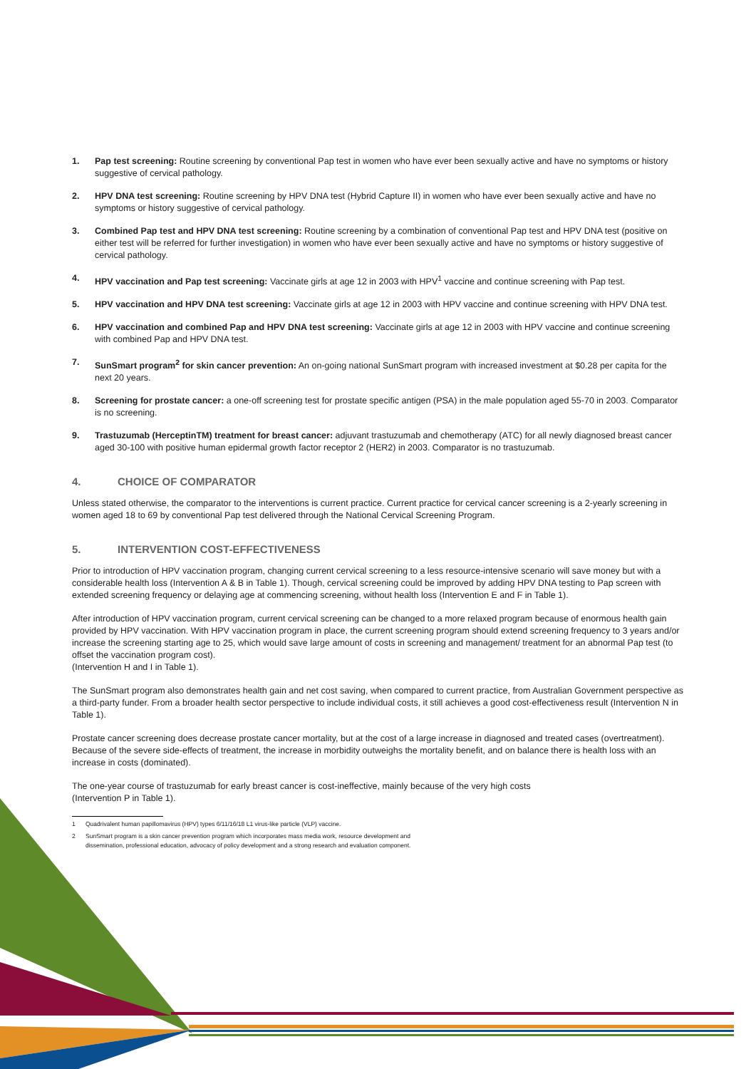1. Pap test screening: Routine screening by conventional Pap test in women who have ever been sexually active and have no symptoms or history suggestive of cervical pathology.
2. HPV DNA test screening: Routine screening by HPV DNA test (Hybrid Capture II) in women who have ever been sexually active and have no symptoms or history suggestive of cervical pathology.
3. Combined Pap test and HPV DNA test screening: Routine screening by a combination of conventional Pap test and HPV DNA test (positive on either test will be referred for further investigation) in women who have ever been sexually active and have no symptoms or history suggestive of cervical pathology.
4. HPV vaccination and Pap test screening: Vaccinate girls at age 12 in 2003 with HPV<sup>1</sup> vaccine and continue screening with Pap test.
5. HPV vaccination and HPV DNA test screening: Vaccinate girls at age 12 in 2003 with HPV vaccine and continue screening with HPV DNA test.
6. HPV vaccination and combined Pap and HPV DNA test screening: Vaccinate girls at age 12 in 2003 with HPV vaccine and continue screening with combined Pap and HPV DNA test.
7. SunSmart program<sup>2</sup> for skin cancer prevention: An on-going national SunSmart program with increased investment at $0.28 per capita for the next 20 years.
8. Screening for prostate cancer: a one-off screening test for prostate specific antigen (PSA) in the male population aged 55-70 in 2003. Comparator is no screening.
9. Trastuzumab (HerceptinTM) treatment for breast cancer: adjuvant trastuzumab and chemotherapy (ATC) for all newly diagnosed breast cancer aged 30-100 with positive human epidermal growth factor receptor 2 (HER2) in 2003. Comparator is no trastuzumab.
4. CHOICE OF COMPARATOR
Unless stated otherwise, the comparator to the interventions is current practice. Current practice for cervical cancer screening is a 2-yearly screening in women aged 18 to 69 by conventional Pap test delivered through the National Cervical Screening Program.
5. INTERVENTION COST-EFFECTIVENESS
Prior to introduction of HPV vaccination program, changing current cervical screening to a less resource-intensive scenario will save money but with a considerable health loss (Intervention A & B in Table 1). Though, cervical screening could be improved by adding HPV DNA testing to Pap screen with extended screening frequency or delaying age at commencing screening, without health loss (Intervention E and F in Table 1).
After introduction of HPV vaccination program, current cervical screening can be changed to a more relaxed program because of enormous health gain provided by HPV vaccination. With HPV vaccination program in place, the current screening program should extend screening frequency to 3 years and/or increase the screening starting age to 25, which would save large amount of costs in screening and management/ treatment for an abnormal Pap test (to offset the vaccination program cost).
(Intervention H and I in Table 1).
The SunSmart program also demonstrates health gain and net cost saving, when compared to current practice, from Australian Government perspective as a third-party funder. From a broader health sector perspective to include individual costs, it still achieves a good cost-effectiveness result (Intervention N in Table 1).
Prostate cancer screening does decrease prostate cancer mortality, but at the cost of a large increase in diagnosed and treated cases (overtreatment). Because of the severe side-effects of treatment, the increase in morbidity outweighs the mortality benefit, and on balance there is health loss with an increase in costs (dominated).
The one-year course of trastuzumab for early breast cancer is cost-ineffective, mainly because of the very high costs
(Intervention P in Table 1).
1 Quadrivalent human papillomavirus (HPV) types 6/11/16/18 L1 virus-like particle (VLP) vaccine.
2 SunSmart program is a skin cancer prevention program which incorporates mass media work, resource development and
dissemination, professional education, advocacy of policy development and a strong research and evaluation component.